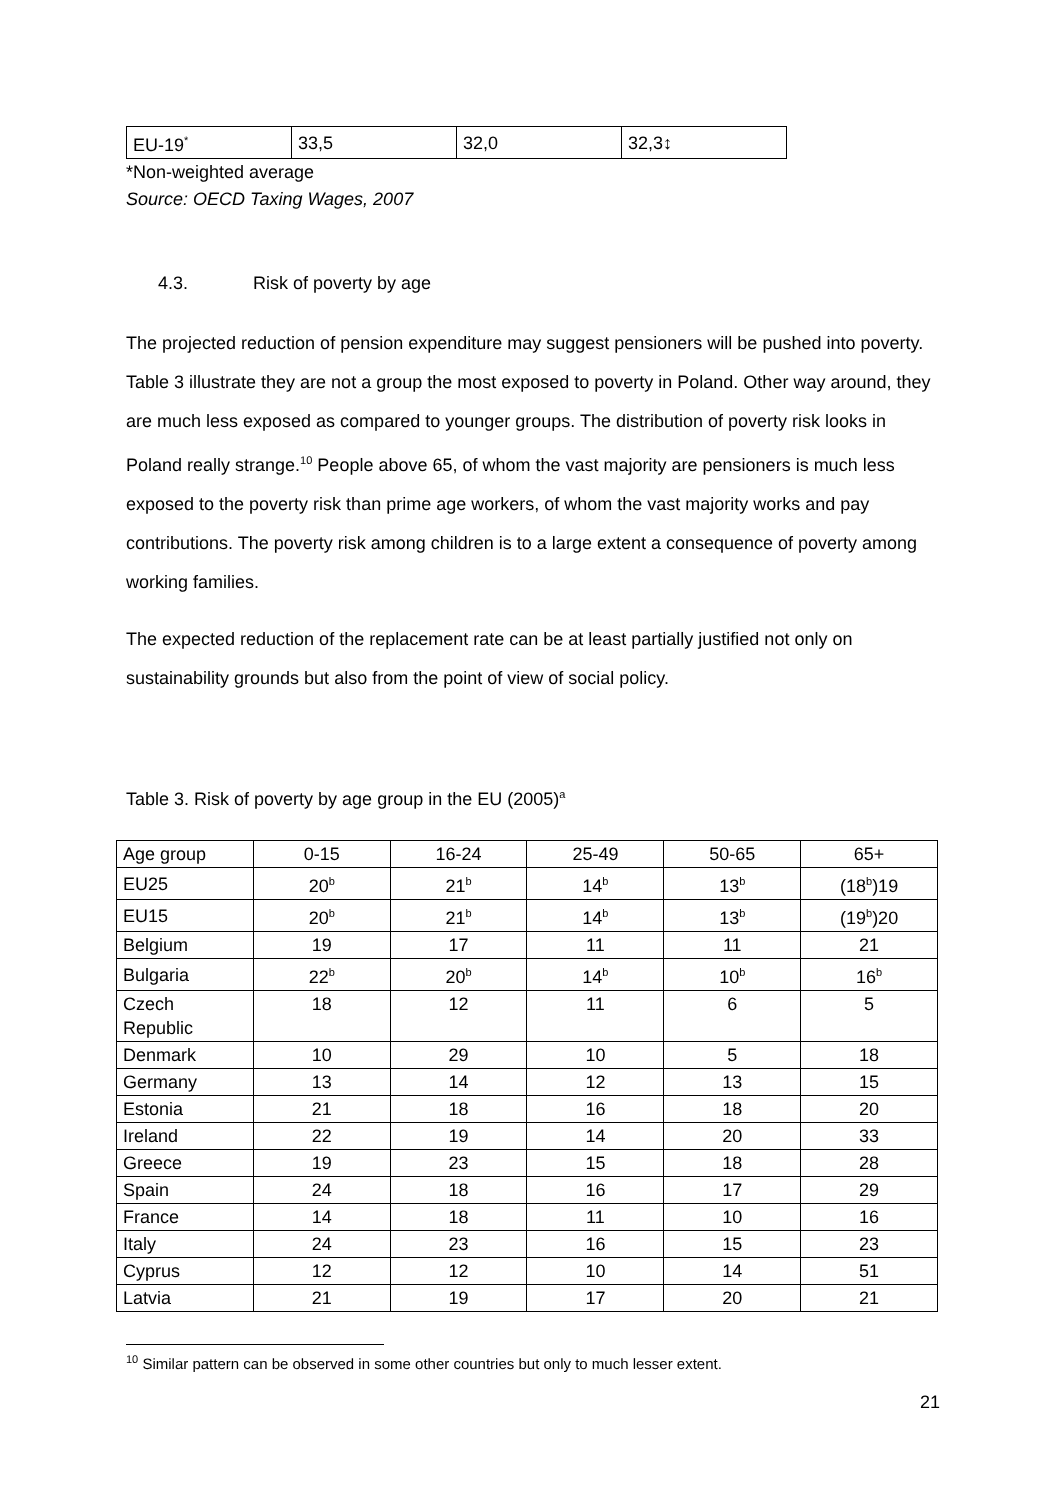| EU-19<sup>*</sup> | 33,5 | 32,0 | 32,3↕ |
*Non-weighted average
Source: OECD Taxing Wages, 2007
4.3. Risk of poverty by age
The projected reduction of pension expenditure may suggest pensioners will be pushed into poverty. Table 3 illustrate they are not a group the most exposed to poverty in Poland. Other way around, they are much less exposed as compared to younger groups. The distribution of poverty risk looks in Poland really strange.<sup>10</sup> People above 65, of whom the vast majority are pensioners is much less exposed to the poverty risk than prime age workers, of whom the vast majority works and pay contributions. The poverty risk among children is to a large extent a consequence of poverty among working families.
The expected reduction of the replacement rate can be at least partially justified not only on sustainability grounds but also from the point of view of social policy.
Table 3. Risk of poverty by age group in the EU (2005)<sup>a</sup>
| Age group | 0-15 | 16-24 | 25-49 | 50-65 | 65+ |
| EU25 | 20<sup>b</sup> | 21<sup>b</sup> | 14<sup>b</sup> | 13<sup>b</sup> | (18<sup>b</sup>)19 |
| EU15 | 20<sup>b</sup> | 21<sup>b</sup> | 14<sup>b</sup> | 13<sup>b</sup> | (19<sup>b</sup>)20 |
| Belgium | 19 | 17 | 11 | 11 | 21 |
| Bulgaria | 22<sup>b</sup> | 20<sup>b</sup> | 14<sup>b</sup> | 10<sup>b</sup> | 16<sup>b</sup> |
| Czech Republic | 18 | 12 | 11 | 6 | 5 |
| Denmark | 10 | 29 | 10 | 5 | 18 |
| Germany | 13 | 14 | 12 | 13 | 15 |
| Estonia | 21 | 18 | 16 | 18 | 20 |
| Ireland | 22 | 19 | 14 | 20 | 33 |
| Greece | 19 | 23 | 15 | 18 | 28 |
| Spain | 24 | 18 | 16 | 17 | 29 |
| France | 14 | 18 | 11 | 10 | 16 |
| Italy | 24 | 23 | 16 | 15 | 23 |
| Cyprus | 12 | 12 | 10 | 14 | 51 |
| Latvia | 21 | 19 | 17 | 20 | 21 |
<sup>10</sup> Similar pattern can be observed in some other countries but only to much lesser extent.
21